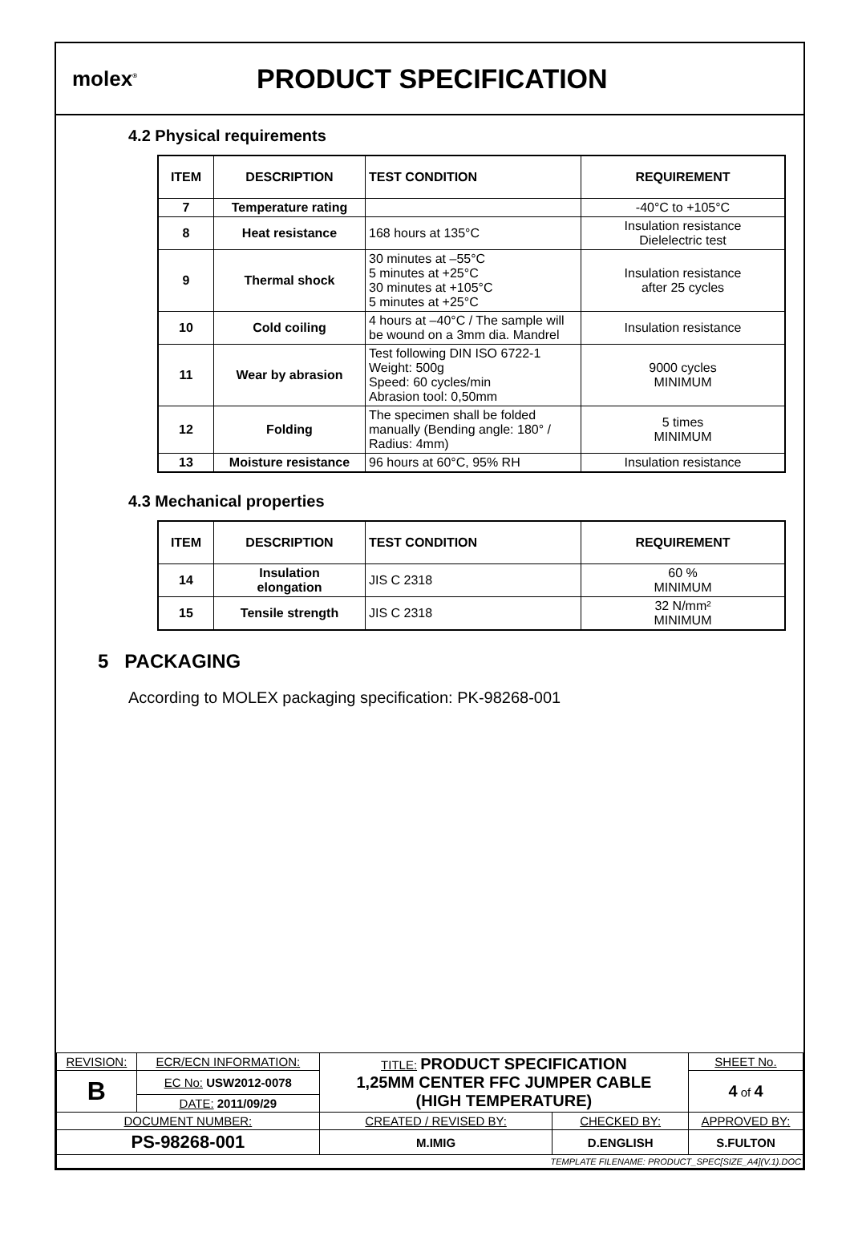molex<sup>®</sup>
PRODUCT SPECIFICATION
4.2 Physical requirements
| ITEM | DESCRIPTION | TEST CONDITION | REQUIREMENT |
| --- | --- | --- | --- |
| 7 | Temperature rating | | -40°C to +105°C |
| 8 | Heat resistance | 168 hours at 135°C | Insulation resistance Dielelectric test |
| 9 | Thermal shock | 30 minutes at –55°C 5 minutes at +25°C 30 minutes at +105°C 5 minutes at +25°C | Insulation resistance after 25 cycles |
| 10 | Cold coiling | 4 hours at –40°C / The sample will be wound on a 3mm dia. Mandrel | Insulation resistance |
| 11 | Wear by abrasion | Test following DIN ISO 6722-1 Weight: 500g Speed: 60 cycles/min Abrasion tool: 0,50mm | 9000 cycles MINIMUM |
| 12 | Folding | The specimen shall be folded manually (Bending angle: 180° / Radius: 4mm) | 5 times MINIMUM |
| 13 | Moisture resistance | 96 hours at 60°C, 95% RH | Insulation resistance |
4.3 Mechanical properties
| ITEM | DESCRIPTION | TEST CONDITION | REQUIREMENT |
| --- | --- | --- | --- |
| 14 | Insulation elongation | JIS C 2318 | 60 % MINIMUM |
| 15 | Tensile strength | JIS C 2318 | 32 N/mm² MINIMUM |
5 PACKAGING
According to MOLEX packaging specification: PK-98268-001
| REVISION: | ECR/ECN INFORMATION: | TITLE: PRODUCT SPECIFICATION 1,25MM CENTER FFC JUMPER CABLE (HIGH TEMPERATURE) | | | SHEET No. |
| B | EC No: USW2012-0078 | | | | 4 of 4 |
| | DATE: 2011/09/29 | | | | |
| DOCUMENT NUMBER: | | CREATED / REVISED BY: | CHECKED BY: | APPROVED BY: | |
| PS-98268-001 | | M.IMIG | D.ENGLISH | S.FULTON | |
| TEMPLATE FILENAME: PRODUCT_SPEC[SIZE_A4](V.1).DOC | | | | | |